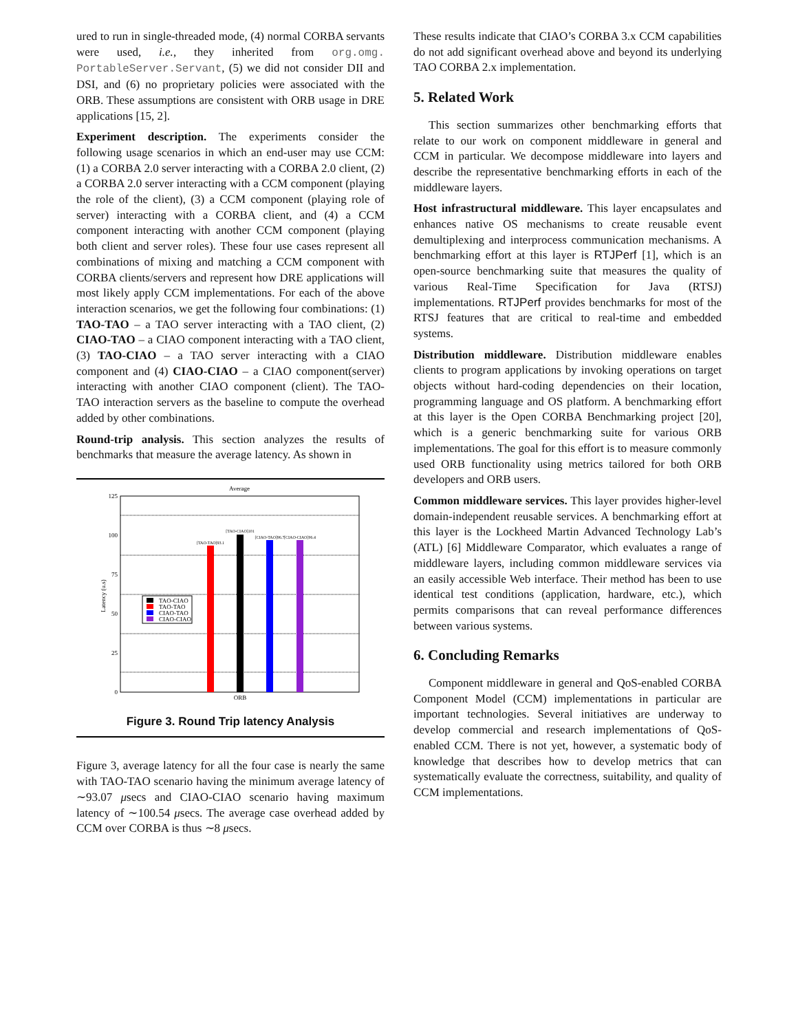ured to run in single-threaded mode, (4) normal CORBA servants were used, i.e., they inherited from org.omg. PortableServer.Servant, (5) we did not consider DII and DSI, and (6) no proprietary policies were associated with the ORB. These assumptions are consistent with ORB usage in DRE applications [15, 2].
Experiment description. The experiments consider the following usage scenarios in which an end-user may use CCM: (1) a CORBA 2.0 server interacting with a CORBA 2.0 client, (2) a CORBA 2.0 server interacting with a CCM component (playing the role of the client), (3) a CCM component (playing role of server) interacting with a CORBA client, and (4) a CCM component interacting with another CCM component (playing both client and server roles). These four use cases represent all combinations of mixing and matching a CCM component with CORBA clients/servers and represent how DRE applications will most likely apply CCM implementations. For each of the above interaction scenarios, we get the following four combinations: (1) TAO-TAO – a TAO server interacting with a TAO client, (2) CIAO-TAO – a CIAO component interacting with a TAO client, (3) TAO-CIAO – a TAO server interacting with a CIAO component and (4) CIAO-CIAO – a CIAO component(server) interacting with another CIAO component (client). The TAO-TAO interaction servers as the baseline to compute the overhead added by other combinations.
Round-trip analysis. This section analyzes the results of benchmarks that measure the average latency. As shown in
Average
125
100
75
50
25
0
Latency (u.s)
[TAO-TAO]93.1
[TAO-CIAO]101
[CIAO-TAO]96.7
[CIAO-CIAO]96.4
TAO-CIAO
TAO-TAO
CIAO-TAO
CIAO-CIAO
ORB
Figure 3. Round Trip latency Analysis
Figure 3, average latency for all the four case is nearly the same with TAO-TAO scenario having the minimum average latency of ∼93.07 μsecs and CIAO-CIAO scenario having maximum latency of ∼100.54 μsecs. The average case overhead added by CCM over CORBA is thus ∼8 μsecs.
These results indicate that CIAO’s CORBA 3.x CCM capabilities do not add significant overhead above and beyond its underlying TAO CORBA 2.x implementation.
5. Related Work
This section summarizes other benchmarking efforts that relate to our work on component middleware in general and CCM in particular. We decompose middleware into layers and describe the representative benchmarking efforts in each of the middleware layers.
Host infrastructural middleware. This layer encapsulates and enhances native OS mechanisms to create reusable event demultiplexing and interprocess communication mechanisms. A benchmarking effort at this layer is RTJPerf [1], which is an open-source benchmarking suite that measures the quality of various Real-Time Specification for Java (RTSJ) implementations. RTJPerf provides benchmarks for most of the RTSJ features that are critical to real-time and embedded systems.
Distribution middleware. Distribution middleware enables clients to program applications by invoking operations on target objects without hard-coding dependencies on their location, programming language and OS platform. A benchmarking effort at this layer is the Open CORBA Benchmarking project [20], which is a generic benchmarking suite for various ORB implementations. The goal for this effort is to measure commonly used ORB functionality using metrics tailored for both ORB developers and ORB users.
Common middleware services. This layer provides higher-level domain-independent reusable services. A benchmarking effort at this layer is the Lockheed Martin Advanced Technology Lab’s (ATL) [6] Middleware Comparator, which evaluates a range of middleware layers, including common middleware services via an easily accessible Web interface. Their method has been to use identical test conditions (application, hardware, etc.), which permits comparisons that can reveal performance differences between various systems.
6. Concluding Remarks
Component middleware in general and QoS-enabled CORBA Component Model (CCM) implementations in particular are important technologies. Several initiatives are underway to develop commercial and research implementations of QoS-enabled CCM. There is not yet, however, a systematic body of knowledge that describes how to develop metrics that can systematically evaluate the correctness, suitability, and quality of CCM implementations.